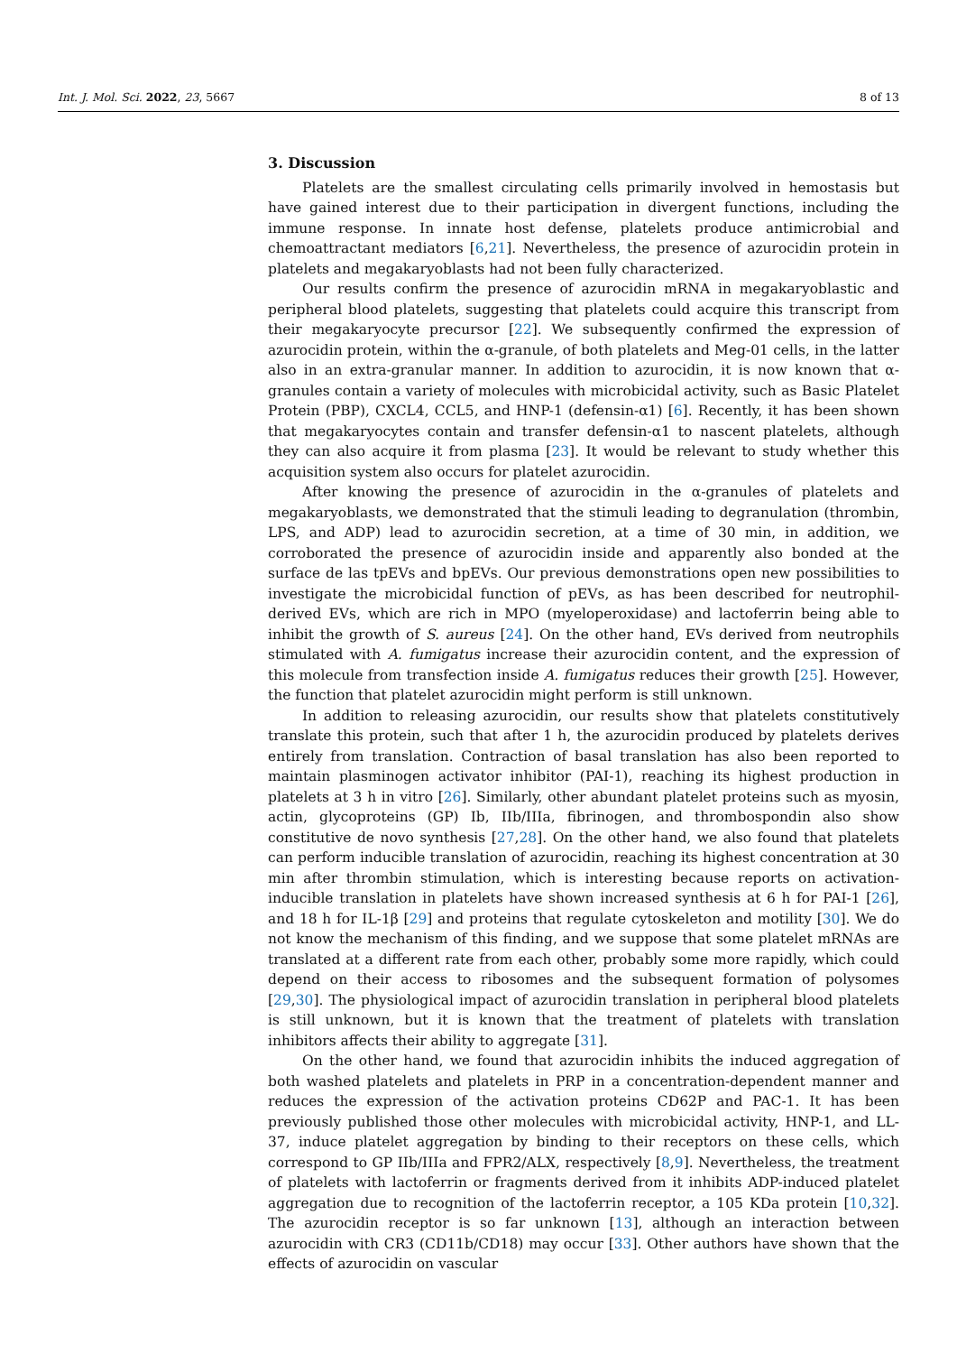Int. J. Mol. Sci. 2022, 23, 5667 8 of 13
3. Discussion
Platelets are the smallest circulating cells primarily involved in hemostasis but have gained interest due to their participation in divergent functions, including the immune response. In innate host defense, platelets produce antimicrobial and chemoattractant mediators [6,21]. Nevertheless, the presence of azurocidin protein in platelets and megakaryoblasts had not been fully characterized.
Our results confirm the presence of azurocidin mRNA in megakaryoblastic and peripheral blood platelets, suggesting that platelets could acquire this transcript from their megakaryocyte precursor [22]. We subsequently confirmed the expression of azurocidin protein, within the α-granule, of both platelets and Meg-01 cells, in the latter also in an extra-granular manner. In addition to azurocidin, it is now known that α-granules contain a variety of molecules with microbicidal activity, such as Basic Platelet Protein (PBP), CXCL4, CCL5, and HNP-1 (defensin-α1) [6]. Recently, it has been shown that megakaryocytes contain and transfer defensin-α1 to nascent platelets, although they can also acquire it from plasma [23]. It would be relevant to study whether this acquisition system also occurs for platelet azurocidin.
After knowing the presence of azurocidin in the α-granules of platelets and megakaryoblasts, we demonstrated that the stimuli leading to degranulation (thrombin, LPS, and ADP) lead to azurocidin secretion, at a time of 30 min, in addition, we corroborated the presence of azurocidin inside and apparently also bonded at the surface de las tpEVs and bpEVs. Our previous demonstrations open new possibilities to investigate the microbicidal function of pEVs, as has been described for neutrophil-derived EVs, which are rich in MPO (myeloperoxidase) and lactoferrin being able to inhibit the growth of S. aureus [24]. On the other hand, EVs derived from neutrophils stimulated with A. fumigatus increase their azurocidin content, and the expression of this molecule from transfection inside A. fumigatus reduces their growth [25]. However, the function that platelet azurocidin might perform is still unknown.
In addition to releasing azurocidin, our results show that platelets constitutively translate this protein, such that after 1 h, the azurocidin produced by platelets derives entirely from translation. Contraction of basal translation has also been reported to maintain plasminogen activator inhibitor (PAI-1), reaching its highest production in platelets at 3 h in vitro [26]. Similarly, other abundant platelet proteins such as myosin, actin, glycoproteins (GP) Ib, IIb/IIIa, fibrinogen, and thrombospondin also show constitutive de novo synthesis [27,28]. On the other hand, we also found that platelets can perform inducible translation of azurocidin, reaching its highest concentration at 30 min after thrombin stimulation, which is interesting because reports on activation-inducible translation in platelets have shown increased synthesis at 6 h for PAI-1 [26], and 18 h for IL-1β [29] and proteins that regulate cytoskeleton and motility [30]. We do not know the mechanism of this finding, and we suppose that some platelet mRNAs are translated at a different rate from each other, probably some more rapidly, which could depend on their access to ribosomes and the subsequent formation of polysomes [29,30]. The physiological impact of azurocidin translation in peripheral blood platelets is still unknown, but it is known that the treatment of platelets with translation inhibitors affects their ability to aggregate [31].
On the other hand, we found that azurocidin inhibits the induced aggregation of both washed platelets and platelets in PRP in a concentration-dependent manner and reduces the expression of the activation proteins CD62P and PAC-1. It has been previously published those other molecules with microbicidal activity, HNP-1, and LL-37, induce platelet aggregation by binding to their receptors on these cells, which correspond to GP IIb/IIIa and FPR2/ALX, respectively [8,9]. Nevertheless, the treatment of platelets with lactoferrin or fragments derived from it inhibits ADP-induced platelet aggregation due to recognition of the lactoferrin receptor, a 105 KDa protein [10,32]. The azurocidin receptor is so far unknown [13], although an interaction between azurocidin with CR3 (CD11b/CD18) may occur [33]. Other authors have shown that the effects of azurocidin on vascular